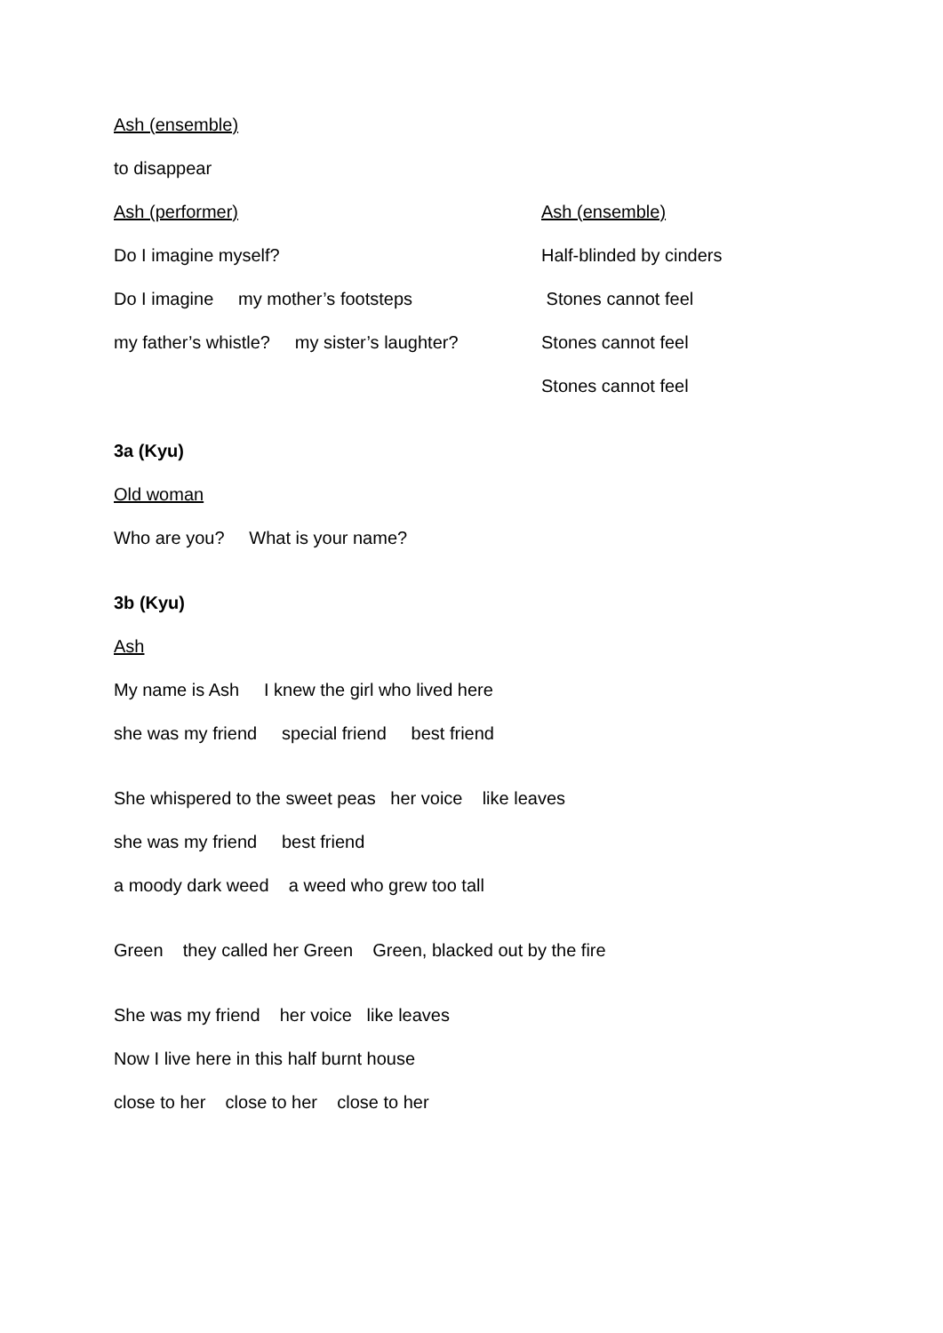Ash (ensemble)
to disappear
Ash (performer)
Ash (ensemble)
Do I imagine myself?
Half-blinded by cinders
Do I imagine my mother’s footsteps
Stones cannot feel
my father’s whistle? my sister’s laughter?
Stones cannot feel
Stones cannot feel
3a (Kyu)
Old woman
Who are you? What is your name?
3b (Kyu)
Ash
My name is Ash I knew the girl who lived here
she was my friend special friend best friend
She whispered to the sweet peas her voice like leaves
she was my friend best friend
a moody dark weed a weed who grew too tall
Green they called her Green Green, blacked out by the fire
She was my friend her voice like leaves
Now I live here in this half burnt house
close to her close to her close to her